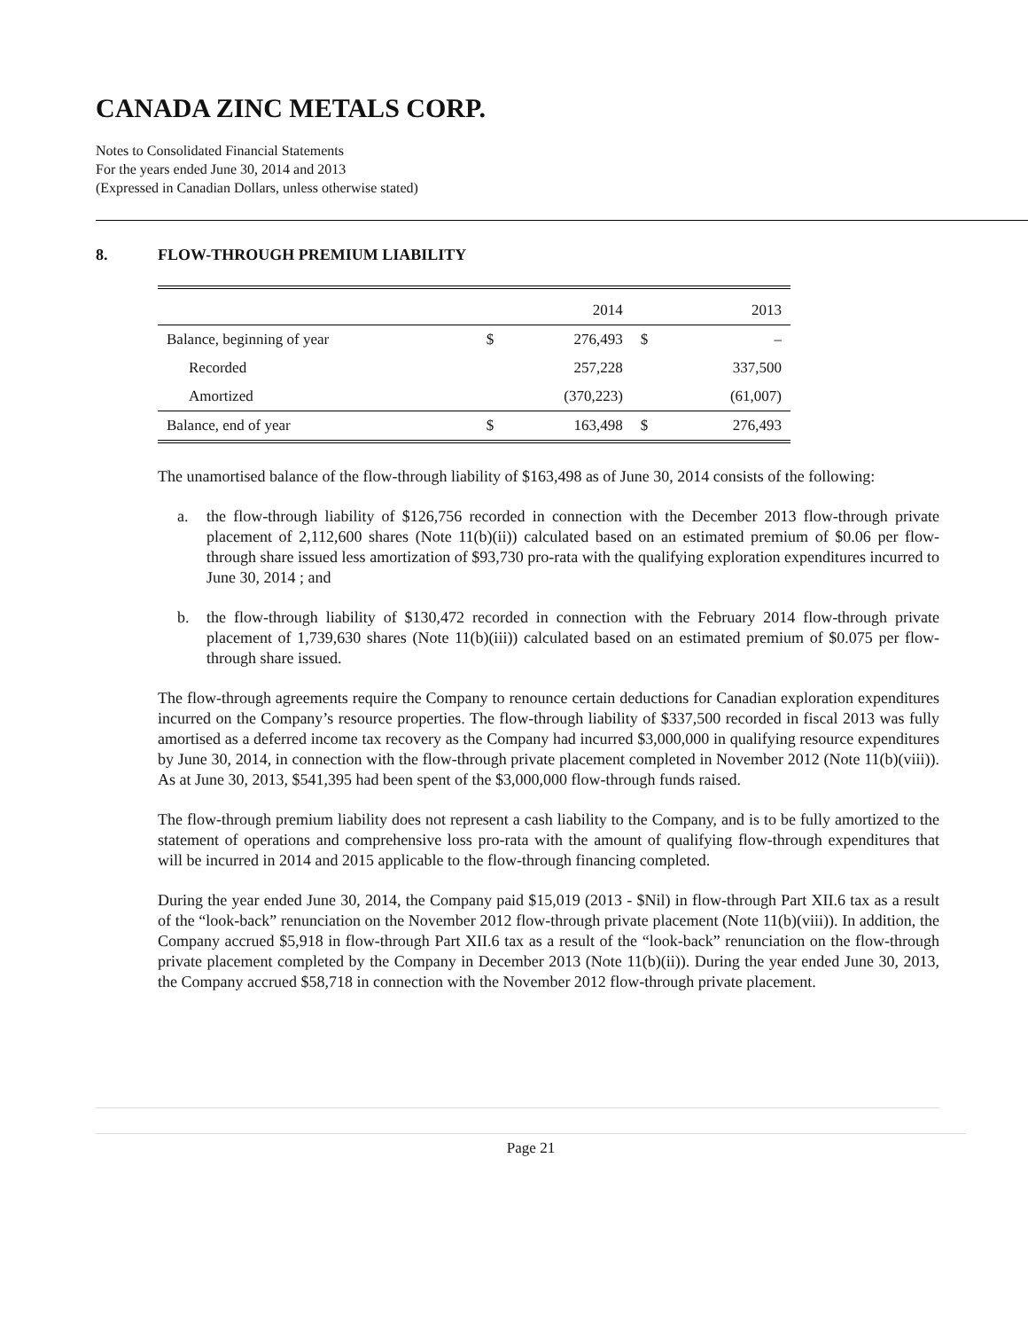CANADA ZINC METALS CORP.
Notes to Consolidated Financial Statements
For the years ended June 30, 2014 and 2013
(Expressed in Canadian Dollars, unless otherwise stated)
8. FLOW-THROUGH PREMIUM LIABILITY
| | | 2014 | | 2013 |
| --- | --- | --- | --- | --- |
| Balance, beginning of year | $ | 276,493 | $ | – |
| Recorded | | 257,228 | | 337,500 |
| Amortized | | (370,223) | | (61,007) |
| Balance, end of year | $ | 163,498 | $ | 276,493 |
The unamortised balance of the flow-through liability of $163,498 as of June 30, 2014 consists of the following:
a. the flow-through liability of $126,756 recorded in connection with the December 2013 flow-through private placement of 2,112,600 shares (Note 11(b)(ii)) calculated based on an estimated premium of $0.06 per flow-through share issued less amortization of $93,730 pro-rata with the qualifying exploration expenditures incurred to June 30, 2014 ; and
b. the flow-through liability of $130,472 recorded in connection with the February 2014 flow-through private placement of 1,739,630 shares (Note 11(b)(iii)) calculated based on an estimated premium of $0.075 per flow-through share issued.
The flow-through agreements require the Company to renounce certain deductions for Canadian exploration expenditures incurred on the Company’s resource properties. The flow-through liability of $337,500 recorded in fiscal 2013 was fully amortised as a deferred income tax recovery as the Company had incurred $3,000,000 in qualifying resource expenditures by June 30, 2014, in connection with the flow-through private placement completed in November 2012 (Note 11(b)(viii)). As at June 30, 2013, $541,395 had been spent of the $3,000,000 flow-through funds raised.
The flow-through premium liability does not represent a cash liability to the Company, and is to be fully amortized to the statement of operations and comprehensive loss pro-rata with the amount of qualifying flow-through expenditures that will be incurred in 2014 and 2015 applicable to the flow-through financing completed.
During the year ended June 30, 2014, the Company paid $15,019 (2013 - $Nil) in flow-through Part XII.6 tax as a result of the “look-back” renunciation on the November 2012 flow-through private placement (Note 11(b)(viii)). In addition, the Company accrued $5,918 in flow-through Part XII.6 tax as a result of the “look-back” renunciation on the flow-through private placement completed by the Company in December 2013 (Note 11(b)(ii)). During the year ended June 30, 2013, the Company accrued $58,718 in connection with the November 2012 flow-through private placement.
Page 21